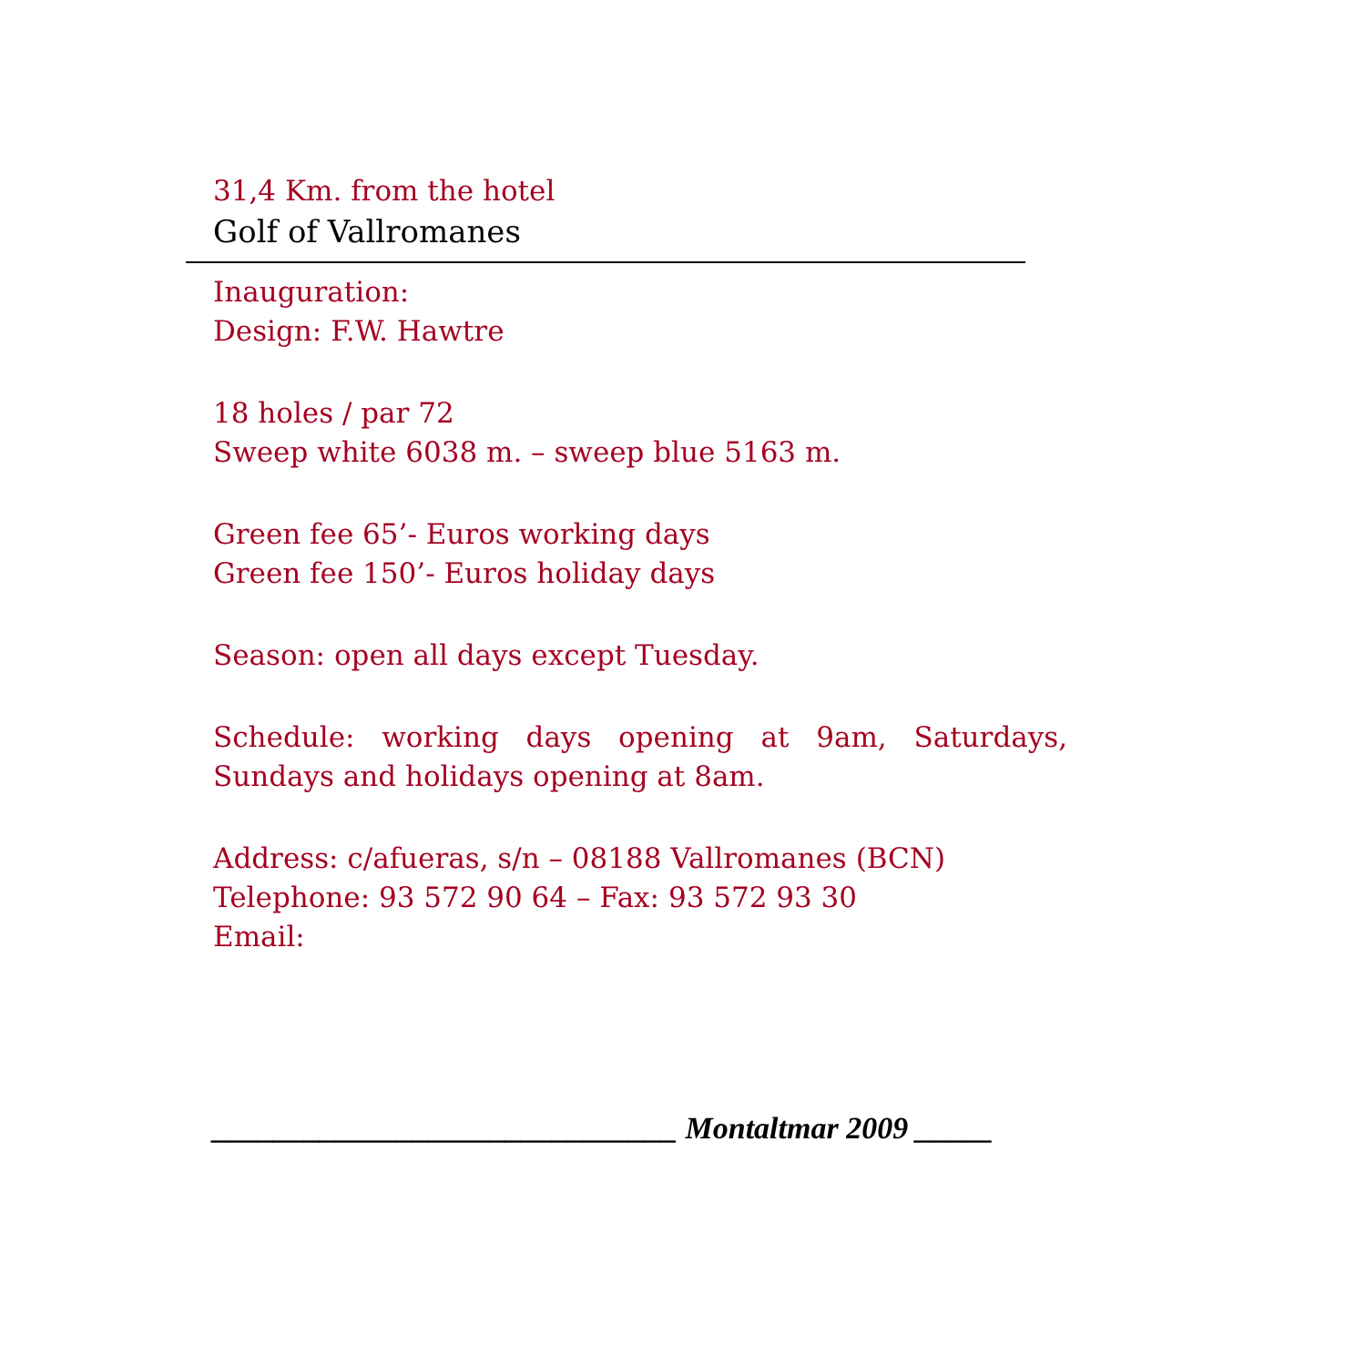31,4 Km. from the hotel
Golf of Vallromanes
Inauguration:
Design: F.W. Hawtre
18 holes / par 72
Sweep white 6038 m. – sweep blue 5163 m.
Green fee 65’- Euros working days
Green fee 150’- Euros holiday days
Season: open all days except Tuesday.
Schedule: working days opening at 9am, Saturdays, Sundays and holidays opening at 8am.
Address: c/afueras, s/n – 08188 Vallromanes (BCN)
Telephone: 93 572 90 64 – Fax: 93 572 93 30
Email:
______________________________ Montaltmar 2009 _____